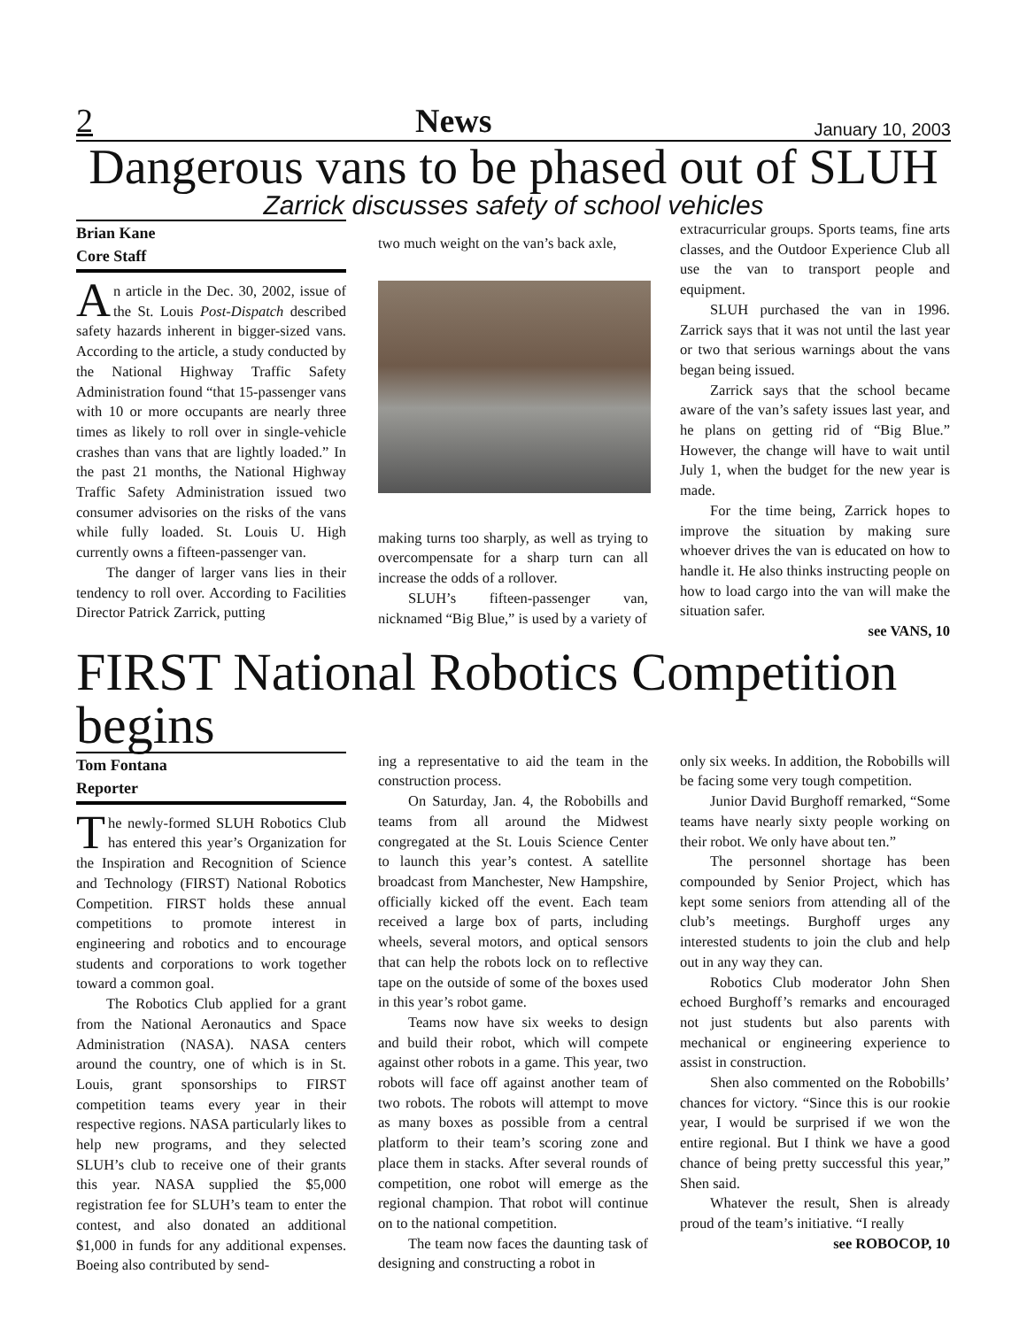2 News January 10, 2003
Dangerous vans to be phased out of SLUH
Zarrick discusses safety of school vehicles
Brian Kane
Core Staff
An article in the Dec. 30, 2002, issue of the St. Louis Post-Dispatch described safety hazards inherent in bigger-sized vans. According to the article, a study conducted by the National Highway Traffic Safety Administration found “that 15-passenger vans with 10 or more occupants are nearly three times as likely to roll over in single-vehicle crashes than vans that are lightly loaded.” In the past 21 months, the National Highway Traffic Safety Administration issued two consumer advisories on the risks of the vans while fully loaded. St. Louis U. High currently owns a fifteen-passenger van.
The danger of larger vans lies in their tendency to roll over. According to Facilities Director Patrick Zarrick, putting
two much weight on the van’s back axle,
making turns too sharply, as well as trying to overcompensate for a sharp turn can all increase the odds of a rollover.
SLUH’s fifteen-passenger van, nicknamed “Big Blue,” is used by a variety of
extracurricular groups. Sports teams, fine arts classes, and the Outdoor Experience Club all use the van to transport people and equipment.
SLUH purchased the van in 1996. Zarrick says that it was not until the last year or two that serious warnings about the vans began being issued.
Zarrick says that the school became aware of the van’s safety issues last year, and he plans on getting rid of “Big Blue.” However, the change will have to wait until July 1, when the budget for the new year is made.
For the time being, Zarrick hopes to improve the situation by making sure whoever drives the van is educated on how to handle it. He also thinks instructing people on how to load cargo into the van will make the situation safer.
see VANS, 10
FIRST National Robotics Competition begins
Tom Fontana
Reporter
The newly-formed SLUH Robotics Club has entered this year’s Organization for the Inspiration and Recognition of Science and Technology (FIRST) National Robotics Competition. FIRST holds these annual competitions to promote interest in engineering and robotics and to encourage students and corporations to work together toward a common goal.
The Robotics Club applied for a grant from the National Aeronautics and Space Administration (NASA). NASA centers around the country, one of which is in St. Louis, grant sponsorships to FIRST competition teams every year in their respective regions. NASA particularly likes to help new programs, and they selected SLUH’s club to receive one of their grants this year. NASA supplied the $5,000 registration fee for SLUH’s team to enter the contest, and also donated an additional $1,000 in funds for any additional expenses. Boeing also contributed by send-
ing a representative to aid the team in the construction process.
On Saturday, Jan. 4, the Robobills and teams from all around the Midwest congregated at the St. Louis Science Center to launch this year’s contest. A satellite broadcast from Manchester, New Hampshire, officially kicked off the event. Each team received a large box of parts, including wheels, several motors, and optical sensors that can help the robots lock on to reflective tape on the outside of some of the boxes used in this year’s robot game.
Teams now have six weeks to design and build their robot, which will compete against other robots in a game. This year, two robots will face off against another team of two robots. The robots will attempt to move as many boxes as possible from a central platform to their team’s scoring zone and place them in stacks. After several rounds of competition, one robot will emerge as the regional champion. That robot will continue on to the national competition.
The team now faces the daunting task of designing and constructing a robot in
only six weeks. In addition, the Robobills will be facing some very tough competition.
Junior David Burghoff remarked, “Some teams have nearly sixty people working on their robot. We only have about ten.”
The personnel shortage has been compounded by Senior Project, which has kept some seniors from attending all of the club’s meetings. Burghoff urges any interested students to join the club and help out in any way they can.
Robotics Club moderator John Shen echoed Burghoff’s remarks and encouraged not just students but also parents with mechanical or engineering experience to assist in construction.
Shen also commented on the Robobills’ chances for victory. “Since this is our rookie year, I would be surprised if we won the entire regional. But I think we have a good chance of being pretty successful this year,” Shen said.
Whatever the result, Shen is already proud of the team’s initiative. “I really
see ROBOCOP, 10